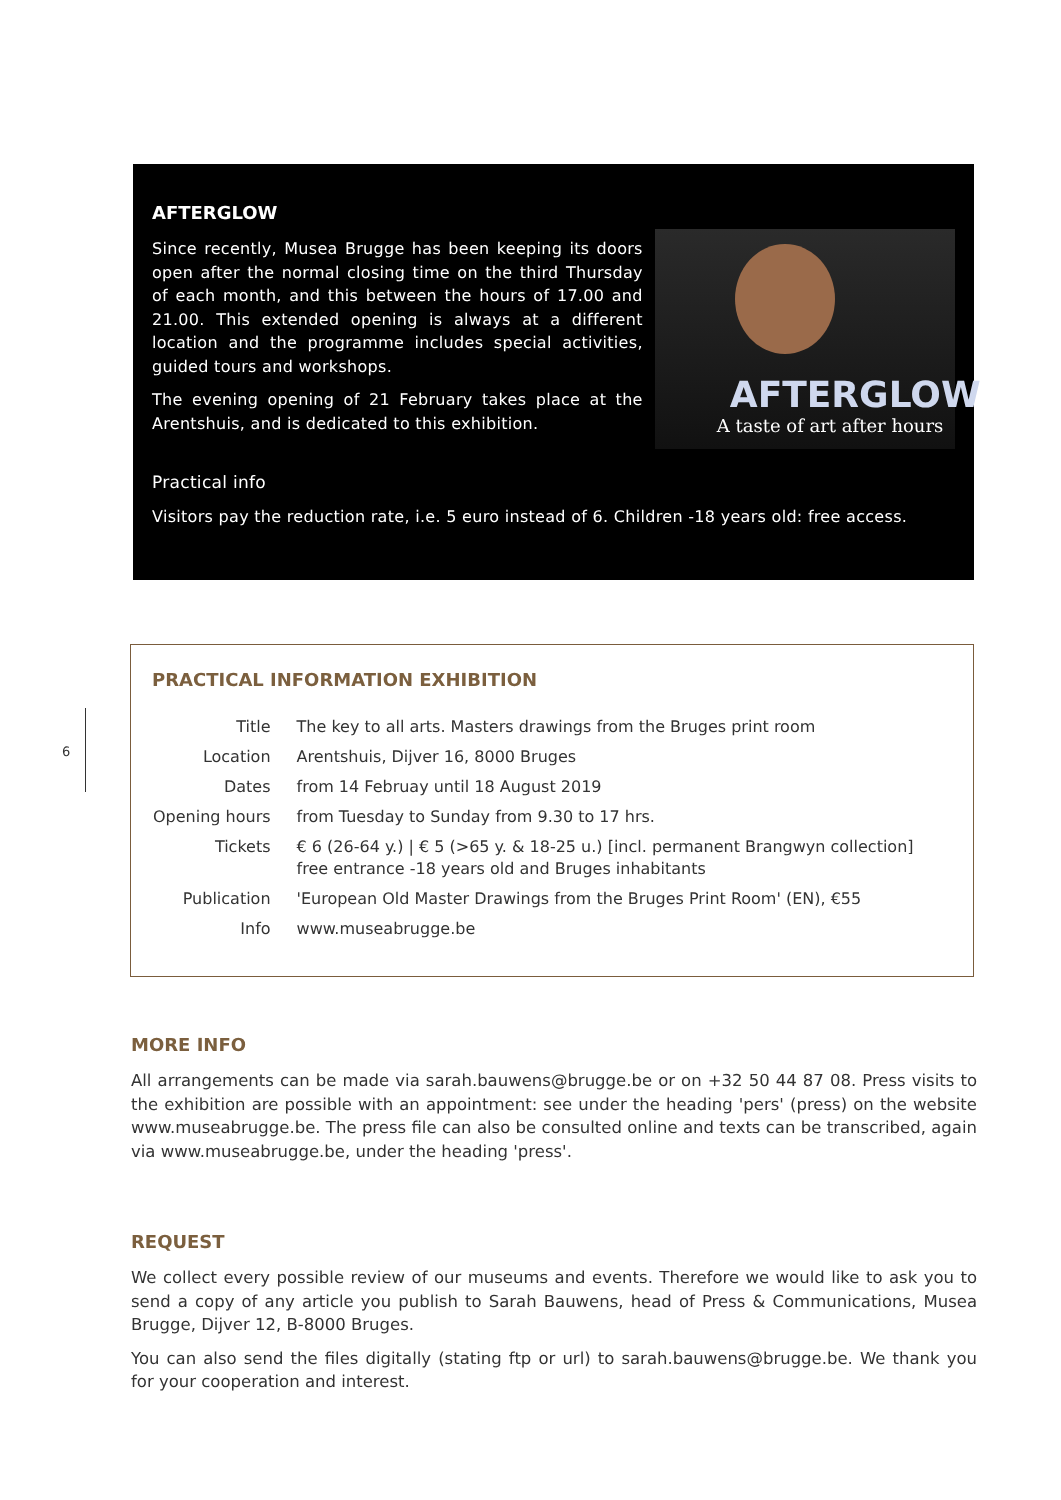AFTERGLOW
Since recently, Musea Brugge has been keeping its doors open after the normal closing time on the third Thursday of each month, and this between the hours of 17.00 and 21.00. This extended opening is always at a different location and the programme includes special activities, guided tours and workshops.
The evening opening of 21 February takes place at the Arentshuis, and is dedicated to this exhibition.
AFTERGLOW
A taste of art after hours
Practical info
Visitors pay the reduction rate, i.e. 5 euro instead of 6. Children -18 years old: free access.
6
PRACTICAL INFORMATION EXHIBITION
| Title | The key to all arts. Masters drawings from the Bruges print room |
| Location | Arentshuis, Dijver 16, 8000 Bruges |
| Dates | from 14 Februay until 18 August 2019 |
| Opening hours | from Tuesday to Sunday from 9.30 to 17 hrs. |
| Tickets | € 6 (26-64 y.) / € 5 (>65 y. & 18-25 u.) [incl. permanent Brangwyn collection] free entrance -18 years old and Bruges inhabitants |
| Publication | 'European Old Master Drawings from the Bruges Print Room' (EN), €55 |
| Info | www.museabrugge.be |
MORE INFO
All arrangements can be made via sarah.bauwens@brugge.be or on +32 50 44 87 08. Press visits to the exhibition are possible with an appointment: see under the heading 'pers' (press) on the website www.museabrugge.be. The press file can also be consulted online and texts can be transcribed, again via www.museabrugge.be, under the heading 'press'.
REQUEST
We collect every possible review of our museums and events. Therefore we would like to ask you to send a copy of any article you publish to Sarah Bauwens, head of Press & Communications, Musea Brugge, Dijver 12, B-8000 Bruges.
You can also send the files digitally (stating ftp or url) to sarah.bauwens@brugge.be. We thank you for your cooperation and interest.